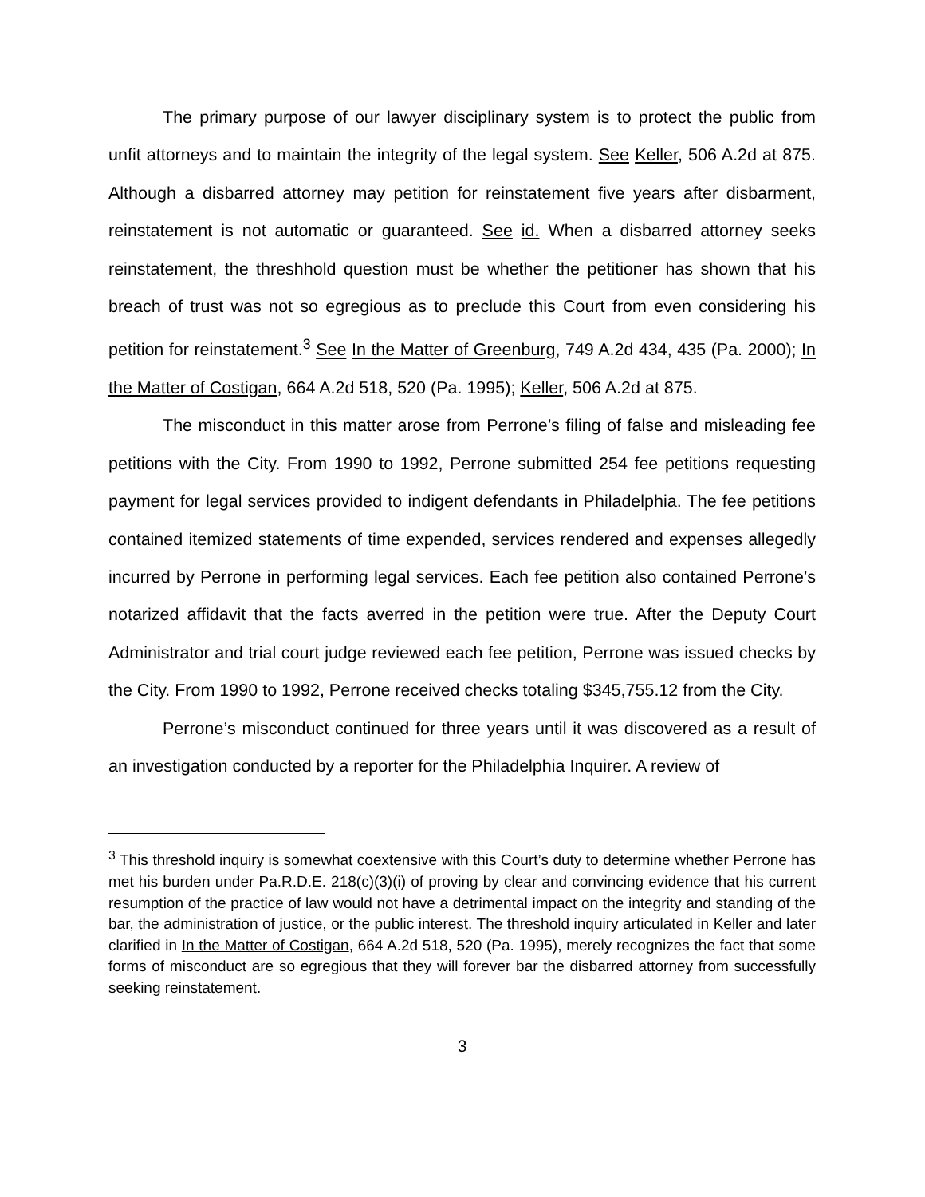The primary purpose of our lawyer disciplinary system is to protect the public from unfit attorneys and to maintain the integrity of the legal system. See Keller, 506 A.2d at 875. Although a disbarred attorney may petition for reinstatement five years after disbarment, reinstatement is not automatic or guaranteed. See id. When a disbarred attorney seeks reinstatement, the threshhold question must be whether the petitioner has shown that his breach of trust was not so egregious as to preclude this Court from even considering his petition for reinstatement.<sup>3</sup> See In the Matter of Greenburg, 749 A.2d 434, 435 (Pa. 2000); In the Matter of Costigan, 664 A.2d 518, 520 (Pa. 1995); Keller, 506 A.2d at 875.
The misconduct in this matter arose from Perrone’s filing of false and misleading fee petitions with the City. From 1990 to 1992, Perrone submitted 254 fee petitions requesting payment for legal services provided to indigent defendants in Philadelphia. The fee petitions contained itemized statements of time expended, services rendered and expenses allegedly incurred by Perrone in performing legal services. Each fee petition also contained Perrone’s notarized affidavit that the facts averred in the petition were true. After the Deputy Court Administrator and trial court judge reviewed each fee petition, Perrone was issued checks by the City. From 1990 to 1992, Perrone received checks totaling $345,755.12 from the City.
Perrone’s misconduct continued for three years until it was discovered as a result of an investigation conducted by a reporter for the Philadelphia Inquirer. A review of
<sup>3</sup> This threshold inquiry is somewhat coextensive with this Court’s duty to determine whether Perrone has met his burden under Pa.R.D.E. 218(c)(3)(i) of proving by clear and convincing evidence that his current resumption of the practice of law would not have a detrimental impact on the integrity and standing of the bar, the administration of justice, or the public interest. The threshold inquiry articulated in Keller and later clarified in In the Matter of Costigan, 664 A.2d 518, 520 (Pa. 1995), merely recognizes the fact that some forms of misconduct are so egregious that they will forever bar the disbarred attorney from successfully seeking reinstatement.
3